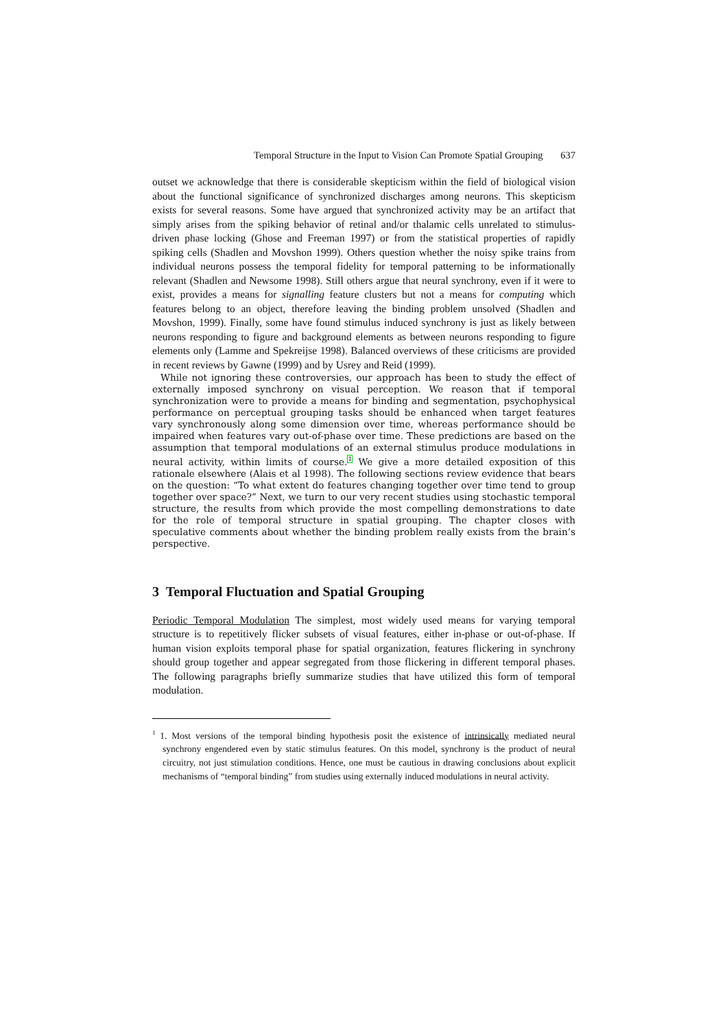Temporal Structure in the Input to Vision Can Promote Spatial Grouping 637
outset we acknowledge that there is considerable skepticism within the field of biological vision about the functional significance of synchronized discharges among neurons. This skepticism exists for several reasons. Some have argued that synchronized activity may be an artifact that simply arises from the spiking behavior of retinal and/or thalamic cells unrelated to stimulus-driven phase locking (Ghose and Freeman 1997) or from the statistical properties of rapidly spiking cells (Shadlen and Movshon 1999). Others question whether the noisy spike trains from individual neurons possess the temporal fidelity for temporal patterning to be informationally relevant (Shadlen and Newsome 1998). Still others argue that neural synchrony, even if it were to exist, provides a means for signalling feature clusters but not a means for computing which features belong to an object, therefore leaving the binding problem unsolved (Shadlen and Movshon, 1999). Finally, some have found stimulus induced synchrony is just as likely between neurons responding to figure and background elements as between neurons responding to figure elements only (Lamme and Spekreijse 1998). Balanced overviews of these criticisms are provided in recent reviews by Gawne (1999) and by Usrey and Reid (1999).
While not ignoring these controversies, our approach has been to study the effect of externally imposed synchrony on visual perception. We reason that if temporal synchronization were to provide a means for binding and segmentation, psychophysical performance on perceptual grouping tasks should be enhanced when target features vary synchronously along some dimension over time, whereas performance should be impaired when features vary out-of-phase over time. These predictions are based on the assumption that temporal modulations of an external stimulus produce modulations in neural activity, within limits of course.<sup>1</sup> We give a more detailed exposition of this rationale elsewhere (Alais et al 1998). The following sections review evidence that bears on the question: “To what extent do features changing together over time tend to group together over space?” Next, we turn to our very recent studies using stochastic temporal structure, the results from which provide the most compelling demonstrations to date for the role of temporal structure in spatial grouping. The chapter closes with speculative comments about whether the binding problem really exists from the brain’s perspective.
3 Temporal Fluctuation and Spatial Grouping
Periodic Temporal Modulation The simplest, most widely used means for varying temporal structure is to repetitively flicker subsets of visual features, either in-phase or out-of-phase. If human vision exploits temporal phase for spatial organization, features flickering in synchrony should group together and appear segregated from those flickering in different temporal phases. The following paragraphs briefly summarize studies that have utilized this form of temporal modulation.
<sup>1</sup> 1. Most versions of the temporal binding hypothesis posit the existence of intrinsically mediated neural synchrony engendered even by static stimulus features. On this model, synchrony is the product of neural circuitry, not just stimulation conditions. Hence, one must be cautious in drawing conclusions about explicit mechanisms of “temporal binding” from studies using externally induced modulations in neural activity.